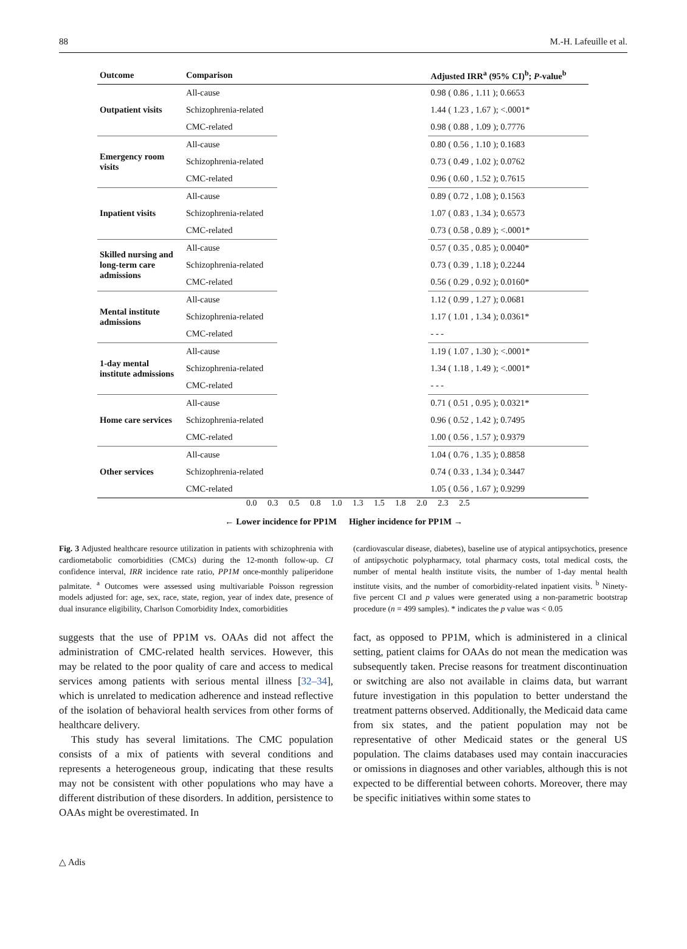88 M.-H. Lafeuille et al.
| Outcome | Comparison | | Adjusted IRR<sup>a</sup> (95% CI)<sup>b</sup>; P -value<sup>b</sup> |
| --- | --- | --- | --- |
| Outpatient visits | All-cause | | 0.98 ( 0.86 , 1.11 ); 0.6653 |
| | Schizophrenia-related | | 1.44 ( 1.23 , 1.67 ); <.0001* |
| | CMC-related | | 0.98 ( 0.88 , 1.09 ); 0.7776 |
| Emergency room visits | All-cause | | 0.80 ( 0.56 , 1.10 ); 0.1683 |
| | Schizophrenia-related | | 0.73 ( 0.49 , 1.02 ); 0.0762 |
| | CMC-related | | 0.96 ( 0.60 , 1.52 ); 0.7615 |
| Inpatient visits | All-cause | | 0.89 ( 0.72 , 1.08 ); 0.1563 |
| | Schizophrenia-related | | 1.07 ( 0.83 , 1.34 ); 0.6573 |
| | CMC-related | | 0.73 ( 0.58 , 0.89 ); <.0001* |
| Skilled nursing and long-term care admissions | All-cause | | 0.57 ( 0.35 , 0.85 ); 0.0040* |
| | Schizophrenia-related | | 0.73 ( 0.39 , 1.18 ); 0.2244 |
| | CMC-related | | 0.56 ( 0.29 , 0.92 ); 0.0160* |
| Mental institute admissions | All-cause | | 1.12 ( 0.99 , 1.27 ); 0.0681 |
| | Schizophrenia-related | | 1.17 ( 1.01 , 1.34 ); 0.0361* |
| | CMC-related | | - - - |
| 1-day mental institute admissions | All-cause | | 1.19 ( 1.07 , 1.30 ); <.0001* |
| | Schizophrenia-related | | 1.34 ( 1.18 , 1.49 ); <.0001* |
| | CMC-related | | - - - |
| Home care services | All-cause | | 0.71 ( 0.51 , 0.95 ); 0.0321* |
| | Schizophrenia-related | | 0.96 ( 0.52 , 1.42 ); 0.7495 |
| | CMC-related | | 1.00 ( 0.56 , 1.57 ); 0.9379 |
| Other services | All-cause | | 1.04 ( 0.76 , 1.35 ); 0.8858 |
| | Schizophrenia-related | | 0.74 ( 0.33 , 1.34 ); 0.3447 |
| | CMC-related | | 1.05 ( 0.56 , 1.67 ); 0.9299 |
0.0 0.3 0.5 0.8 1.0 1.3 1.5 1.8 2.0 2.3 2.5
← Lower incidence for PP1M Higher incidence for PP1M →
Fig. 3 Adjusted healthcare resource utilization in patients with schizophrenia with cardiometabolic comorbidities (CMCs) during the 12-month follow-up. CI confidence interval, IRR incidence rate ratio, PP1M once-monthly paliperidone palmitate. <sup>a</sup> Outcomes were assessed using multivariable Poisson regression models adjusted for: age, sex, race, state, region, year of index date, presence of dual insurance eligibility, Charlson Comorbidity Index, comorbidities
(cardiovascular disease, diabetes), baseline use of atypical antipsychotics, presence of antipsychotic polypharmacy, total pharmacy costs, total medical costs, the number of mental health institute visits, the number of 1-day mental health institute visits, and the number of comorbidity-related inpatient visits. <sup>b</sup> Ninety-five percent CI and p values were generated using a non-parametric bootstrap procedure (n = 499 samples). * indicates the p value was < 0.05
suggests that the use of PP1M vs. OAAs did not affect the administration of CMC-related health services. However, this may be related to the poor quality of care and access to medical services among patients with serious mental illness [32–34], which is unrelated to medication adherence and instead reflective of the isolation of behavioral health services from other forms of healthcare delivery.
This study has several limitations. The CMC population consists of a mix of patients with several conditions and represents a heterogeneous group, indicating that these results may not be consistent with other populations who may have a different distribution of these disorders. In addition, persistence to OAAs might be overestimated. In
fact, as opposed to PP1M, which is administered in a clinical setting, patient claims for OAAs do not mean the medication was subsequently taken. Precise reasons for treatment discontinuation or switching are also not available in claims data, but warrant future investigation in this population to better understand the treatment patterns observed. Additionally, the Medicaid data came from six states, and the patient population may not be representative of other Medicaid states or the general US population. The claims databases used may contain inaccuracies or omissions in diagnoses and other variables, although this is not expected to be differential between cohorts. Moreover, there may be specific initiatives within some states to
△ Adis